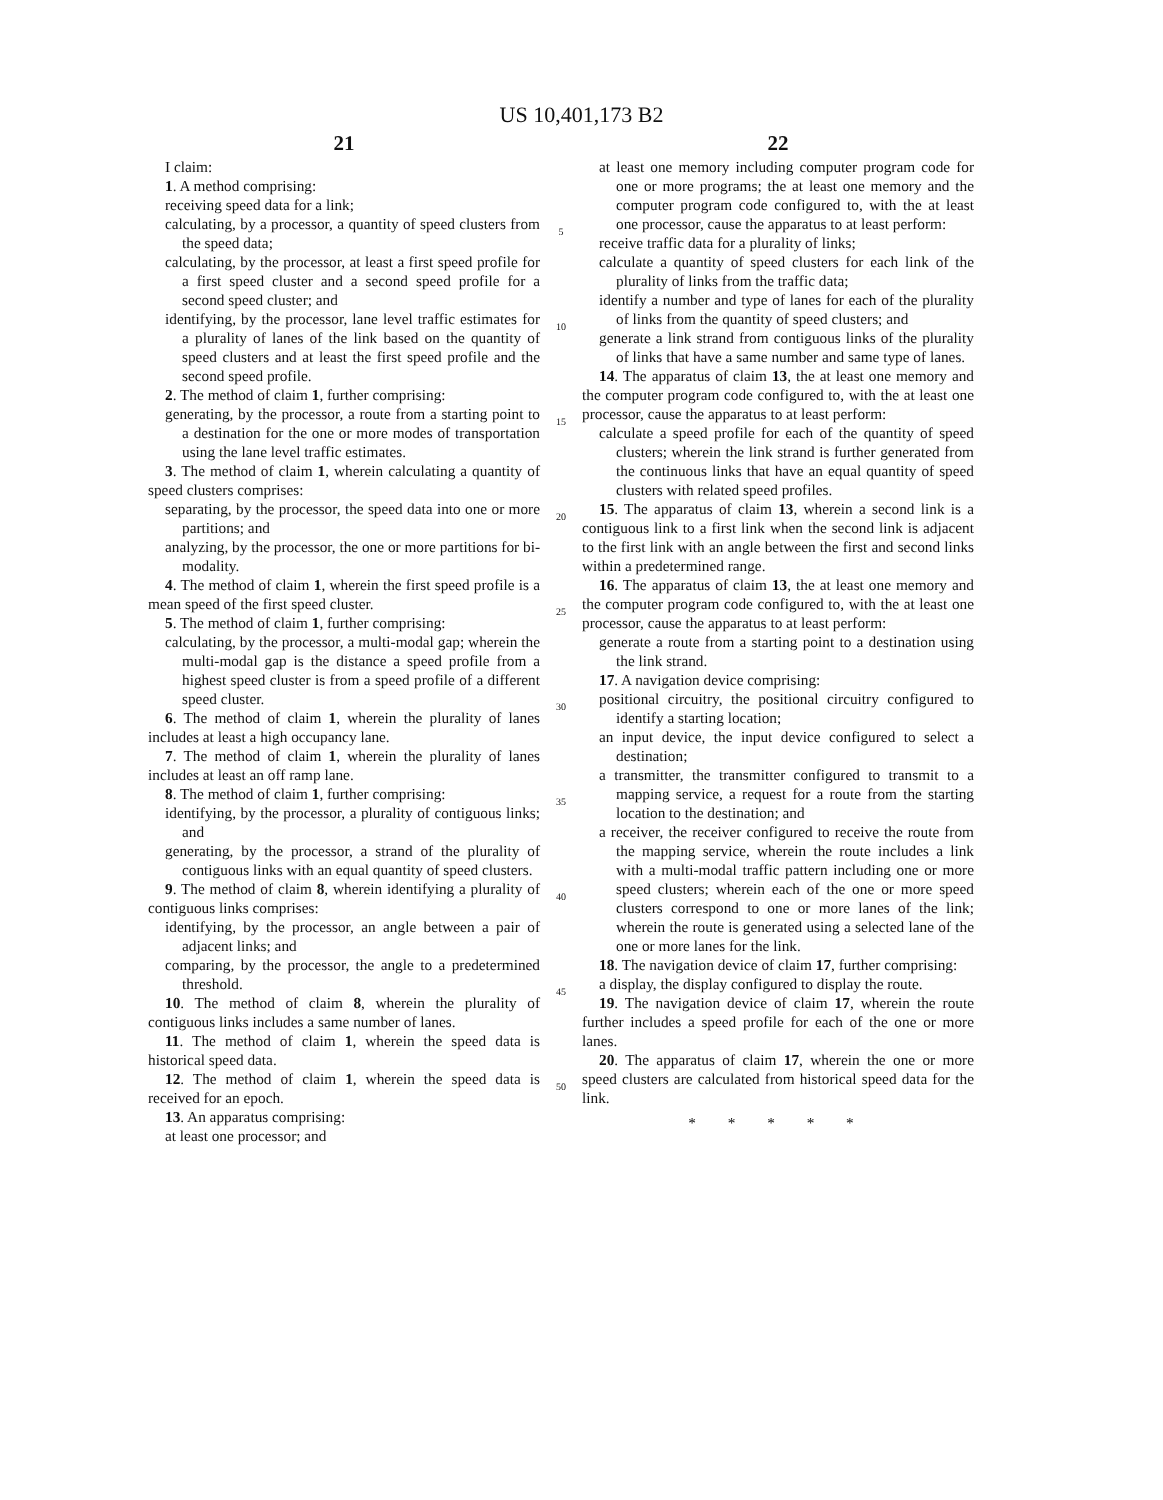US 10,401,173 B2
21
I claim:
1. A method comprising:
receiving speed data for a link;
calculating, by a processor, a quantity of speed clusters from the speed data;
calculating, by the processor, at least a first speed profile for a first speed cluster and a second speed profile for a second speed cluster; and
identifying, by the processor, lane level traffic estimates for a plurality of lanes of the link based on the quantity of speed clusters and at least the first speed profile and the second speed profile.
2. The method of claim 1, further comprising:
generating, by the processor, a route from a starting point to a destination for the one or more modes of transportation using the lane level traffic estimates.
3. The method of claim 1, wherein calculating a quantity of speed clusters comprises:
separating, by the processor, the speed data into one or more partitions; and
analyzing, by the processor, the one or more partitions for bi-modality.
4. The method of claim 1, wherein the first speed profile is a mean speed of the first speed cluster.
5. The method of claim 1, further comprising:
calculating, by the processor, a multi-modal gap; wherein the multi-modal gap is the distance a speed profile from a highest speed cluster is from a speed profile of a different speed cluster.
6. The method of claim 1, wherein the plurality of lanes includes at least a high occupancy lane.
7. The method of claim 1, wherein the plurality of lanes includes at least an off ramp lane.
8. The method of claim 1, further comprising:
identifying, by the processor, a plurality of contiguous links; and
generating, by the processor, a strand of the plurality of contiguous links with an equal quantity of speed clusters.
9. The method of claim 8, wherein identifying a plurality of contiguous links comprises:
identifying, by the processor, an angle between a pair of adjacent links; and
comparing, by the processor, the angle to a predetermined threshold.
10. The method of claim 8, wherein the plurality of contiguous links includes a same number of lanes.
11. The method of claim 1, wherein the speed data is historical speed data.
12. The method of claim 1, wherein the speed data is received for an epoch.
13. An apparatus comprising:
at least one processor; and
5
10
15
20
25
30
35
40
45
50
22
at least one memory including computer program code for one or more programs; the at least one memory and the computer program code configured to, with the at least one processor, cause the apparatus to at least perform:
receive traffic data for a plurality of links;
calculate a quantity of speed clusters for each link of the plurality of links from the traffic data;
identify a number and type of lanes for each of the plurality of links from the quantity of speed clusters; and
generate a link strand from contiguous links of the plurality of links that have a same number and same type of lanes.
14. The apparatus of claim 13, the at least one memory and the computer program code configured to, with the at least one processor, cause the apparatus to at least perform:
calculate a speed profile for each of the quantity of speed clusters; wherein the link strand is further generated from the continuous links that have an equal quantity of speed clusters with related speed profiles.
15. The apparatus of claim 13, wherein a second link is a contiguous link to a first link when the second link is adjacent to the first link with an angle between the first and second links within a predetermined range.
16. The apparatus of claim 13, the at least one memory and the computer program code configured to, with the at least one processor, cause the apparatus to at least perform:
generate a route from a starting point to a destination using the link strand.
17. A navigation device comprising:
positional circuitry, the positional circuitry configured to identify a starting location;
an input device, the input device configured to select a destination;
a transmitter, the transmitter configured to transmit to a mapping service, a request for a route from the starting location to the destination; and
a receiver, the receiver configured to receive the route from the mapping service, wherein the route includes a link with a multi-modal traffic pattern including one or more speed clusters; wherein each of the one or more speed clusters correspond to one or more lanes of the link; wherein the route is generated using a selected lane of the one or more lanes for the link.
18. The navigation device of claim 17, further comprising:
a display, the display configured to display the route.
19. The navigation device of claim 17, wherein the route further includes a speed profile for each of the one or more lanes.
20. The apparatus of claim 17, wherein the one or more speed clusters are calculated from historical speed data for the link.
* * * * *